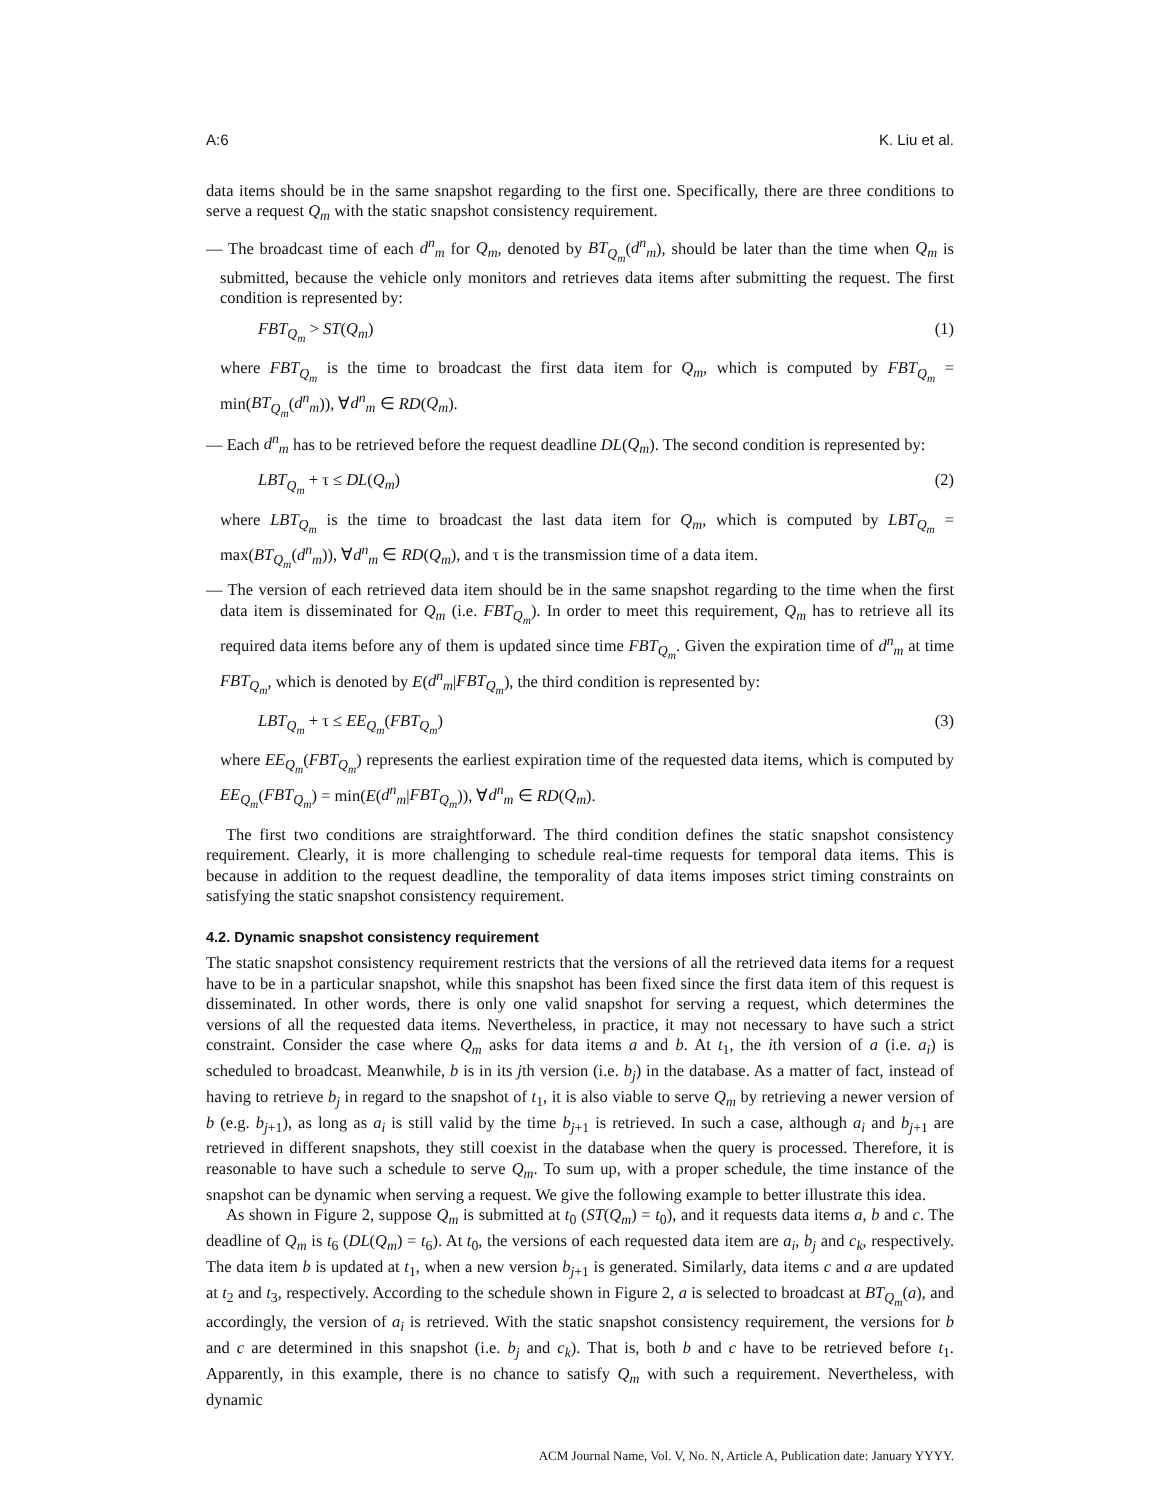A:6 K. Liu et al.
data items should be in the same snapshot regarding to the first one. Specifically, there are three conditions to serve a request Q<sub>m</sub> with the static snapshot consistency requirement.
— The broadcast time of each d<sup>n</sup><sub>m</sub> for Q<sub>m</sub>, denoted by BT<sub>Q<sub>m</sub></sub>(d<sup>n</sup><sub>m</sub>), should be later than the time when Q<sub>m</sub> is submitted, because the vehicle only monitors and retrieves data items after submitting the request. The first condition is represented by:
FBT<sub>Q<sub>m</sub></sub> > ST(Q<sub>m</sub>) (1)
where FBT<sub>Q<sub>m</sub></sub> is the time to broadcast the first data item for Q<sub>m</sub>, which is computed by FBT<sub>Q<sub>m</sub></sub> = min(BT<sub>Q<sub>m</sub></sub>(d<sup>n</sup><sub>m</sub>)), ∀d<sup>n</sup><sub>m</sub> ∈ RD(Q<sub>m</sub>).
— Each d<sup>n</sup><sub>m</sub> has to be retrieved before the request deadline DL(Q<sub>m</sub>). The second condition is represented by:
LBT<sub>Q<sub>m</sub></sub> + τ ≤ DL(Q<sub>m</sub>) (2)
where LBT<sub>Q<sub>m</sub></sub> is the time to broadcast the last data item for Q<sub>m</sub>, which is computed by LBT<sub>Q<sub>m</sub></sub> = max(BT<sub>Q<sub>m</sub></sub>(d<sup>n</sup><sub>m</sub>)), ∀d<sup>n</sup><sub>m</sub> ∈ RD(Q<sub>m</sub>), and τ is the transmission time of a data item.
— The version of each retrieved data item should be in the same snapshot regarding to the time when the first data item is disseminated for Q<sub>m</sub> (i.e. FBT<sub>Q<sub>m</sub></sub>). In order to meet this requirement, Q<sub>m</sub> has to retrieve all its required data items before any of them is updated since time FBT<sub>Q<sub>m</sub></sub>. Given the expiration time of d<sup>n</sup><sub>m</sub> at time FBT<sub>Q<sub>m</sub></sub>, which is denoted by E(d<sup>n</sup><sub>m</sub>|FBT<sub>Q<sub>m</sub></sub>), the third condition is represented by:
LBT<sub>Q<sub>m</sub></sub> + τ ≤ EE<sub>Q<sub>m</sub></sub>(FBT<sub>Q<sub>m</sub></sub>) (3)
where EE<sub>Q<sub>m</sub></sub>(FBT<sub>Q<sub>m</sub></sub>) represents the earliest expiration time of the requested data items, which is computed by EE<sub>Q<sub>m</sub></sub>(FBT<sub>Q<sub>m</sub></sub>) = min(E(d<sup>n</sup><sub>m</sub>|FBT<sub>Q<sub>m</sub></sub>)), ∀d<sup>n</sup><sub>m</sub> ∈ RD(Q<sub>m</sub>).
The first two conditions are straightforward. The third condition defines the static snapshot consistency requirement. Clearly, it is more challenging to schedule real-time requests for temporal data items. This is because in addition to the request deadline, the temporality of data items imposes strict timing constraints on satisfying the static snapshot consistency requirement.
4.2. Dynamic snapshot consistency requirement
The static snapshot consistency requirement restricts that the versions of all the retrieved data items for a request have to be in a particular snapshot, while this snapshot has been fixed since the first data item of this request is disseminated. In other words, there is only one valid snapshot for serving a request, which determines the versions of all the requested data items. Nevertheless, in practice, it may not necessary to have such a strict constraint. Consider the case where Q<sub>m</sub> asks for data items a and b. At t<sub>1</sub>, the ith version of a (i.e. a<sub>i</sub>) is scheduled to broadcast. Meanwhile, b is in its jth version (i.e. b<sub>j</sub>) in the database. As a matter of fact, instead of having to retrieve b<sub>j</sub> in regard to the snapshot of t<sub>1</sub>, it is also viable to serve Q<sub>m</sub> by retrieving a newer version of b (e.g. b<sub>j+1</sub>), as long as a<sub>i</sub> is still valid by the time b<sub>j+1</sub> is retrieved. In such a case, although a<sub>i</sub> and b<sub>j+1</sub> are retrieved in different snapshots, they still coexist in the database when the query is processed. Therefore, it is reasonable to have such a schedule to serve Q<sub>m</sub>. To sum up, with a proper schedule, the time instance of the snapshot can be dynamic when serving a request. We give the following example to better illustrate this idea.
As shown in Figure 2, suppose Q<sub>m</sub> is submitted at t<sub>0</sub> (ST(Q<sub>m</sub>) = t<sub>0</sub>), and it requests data items a, b and c. The deadline of Q<sub>m</sub> is t<sub>6</sub> (DL(Q<sub>m</sub>) = t<sub>6</sub>). At t<sub>0</sub>, the versions of each requested data item are a<sub>i</sub>, b<sub>j</sub> and c<sub>k</sub>, respectively. The data item b is updated at t<sub>1</sub>, when a new version b<sub>j+1</sub> is generated. Similarly, data items c and a are updated at t<sub>2</sub> and t<sub>3</sub>, respectively. According to the schedule shown in Figure 2, a is selected to broadcast at BT<sub>Q<sub>m</sub></sub>(a), and accordingly, the version of a<sub>i</sub> is retrieved. With the static snapshot consistency requirement, the versions for b and c are determined in this snapshot (i.e. b<sub>j</sub> and c<sub>k</sub>). That is, both b and c have to be retrieved before t<sub>1</sub>. Apparently, in this example, there is no chance to satisfy Q<sub>m</sub> with such a requirement. Nevertheless, with dynamic
ACM Journal Name, Vol. V, No. N, Article A, Publication date: January YYYY.